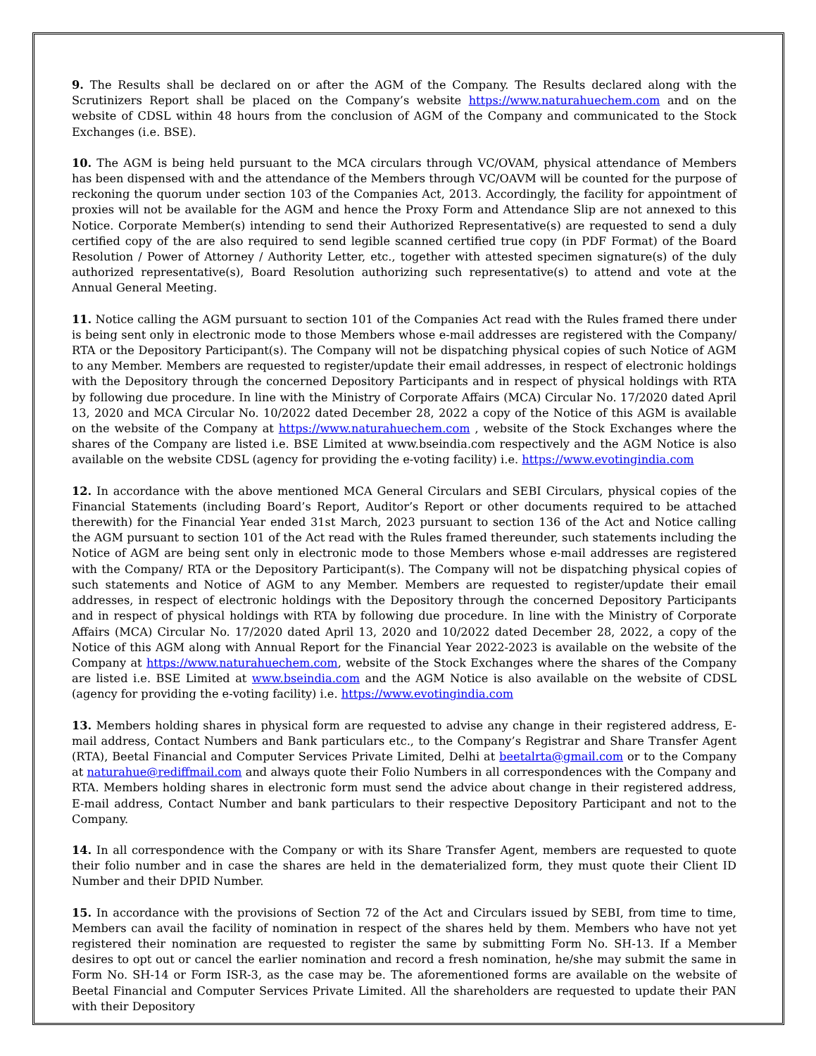9. The Results shall be declared on or after the AGM of the Company. The Results declared along with the Scrutinizers Report shall be placed on the Company’s website https://www.naturahuechem.com and on the website of CDSL within 48 hours from the conclusion of AGM of the Company and communicated to the Stock Exchanges (i.e. BSE).
10. The AGM is being held pursuant to the MCA circulars through VC/OVAM, physical attendance of Members has been dispensed with and the attendance of the Members through VC/OAVM will be counted for the purpose of reckoning the quorum under section 103 of the Companies Act, 2013. Accordingly, the facility for appointment of proxies will not be available for the AGM and hence the Proxy Form and Attendance Slip are not annexed to this Notice. Corporate Member(s) intending to send their Authorized Representative(s) are requested to send a duly certified copy of the are also required to send legible scanned certified true copy (in PDF Format) of the Board Resolution / Power of Attorney / Authority Letter, etc., together with attested specimen signature(s) of the duly authorized representative(s), Board Resolution authorizing such representative(s) to attend and vote at the Annual General Meeting.
11. Notice calling the AGM pursuant to section 101 of the Companies Act read with the Rules framed there under is being sent only in electronic mode to those Members whose e-mail addresses are registered with the Company/ RTA or the Depository Participant(s). The Company will not be dispatching physical copies of such Notice of AGM to any Member. Members are requested to register/update their email addresses, in respect of electronic holdings with the Depository through the concerned Depository Participants and in respect of physical holdings with RTA by following due procedure. In line with the Ministry of Corporate Affairs (MCA) Circular No. 17/2020 dated April 13, 2020 and MCA Circular No. 10/2022 dated December 28, 2022 a copy of the Notice of this AGM is available on the website of the Company at https://www.naturahuechem.com , website of the Stock Exchanges where the shares of the Company are listed i.e. BSE Limited at www.bseindia.com respectively and the AGM Notice is also available on the website CDSL (agency for providing the e-voting facility) i.e. https://www.evotingindia.com
12. In accordance with the above mentioned MCA General Circulars and SEBI Circulars, physical copies of the Financial Statements (including Board’s Report, Auditor’s Report or other documents required to be attached therewith) for the Financial Year ended 31st March, 2023 pursuant to section 136 of the Act and Notice calling the AGM pursuant to section 101 of the Act read with the Rules framed thereunder, such statements including the Notice of AGM are being sent only in electronic mode to those Members whose e-mail addresses are registered with the Company/ RTA or the Depository Participant(s). The Company will not be dispatching physical copies of such statements and Notice of AGM to any Member. Members are requested to register/update their email addresses, in respect of electronic holdings with the Depository through the concerned Depository Participants and in respect of physical holdings with RTA by following due procedure. In line with the Ministry of Corporate Affairs (MCA) Circular No. 17/2020 dated April 13, 2020 and 10/2022 dated December 28, 2022, a copy of the Notice of this AGM along with Annual Report for the Financial Year 2022-2023 is available on the website of the Company at https://www.naturahuechem.com, website of the Stock Exchanges where the shares of the Company are listed i.e. BSE Limited at www.bseindia.com and the AGM Notice is also available on the website of CDSL (agency for providing the e-voting facility) i.e. https://www.evotingindia.com
13. Members holding shares in physical form are requested to advise any change in their registered address, E-mail address, Contact Numbers and Bank particulars etc., to the Company’s Registrar and Share Transfer Agent (RTA), Beetal Financial and Computer Services Private Limited, Delhi at beetalrta@gmail.com or to the Company at naturahue@rediffmail.com and always quote their Folio Numbers in all correspondences with the Company and RTA. Members holding shares in electronic form must send the advice about change in their registered address, E-mail address, Contact Number and bank particulars to their respective Depository Participant and not to the Company.
14. In all correspondence with the Company or with its Share Transfer Agent, members are requested to quote their folio number and in case the shares are held in the dematerialized form, they must quote their Client ID Number and their DPID Number.
15. In accordance with the provisions of Section 72 of the Act and Circulars issued by SEBI, from time to time, Members can avail the facility of nomination in respect of the shares held by them. Members who have not yet registered their nomination are requested to register the same by submitting Form No. SH-13. If a Member desires to opt out or cancel the earlier nomination and record a fresh nomination, he/she may submit the same in Form No. SH-14 or Form ISR-3, as the case may be. The aforementioned forms are available on the website of Beetal Financial and Computer Services Private Limited. All the shareholders are requested to update their PAN with their Depository